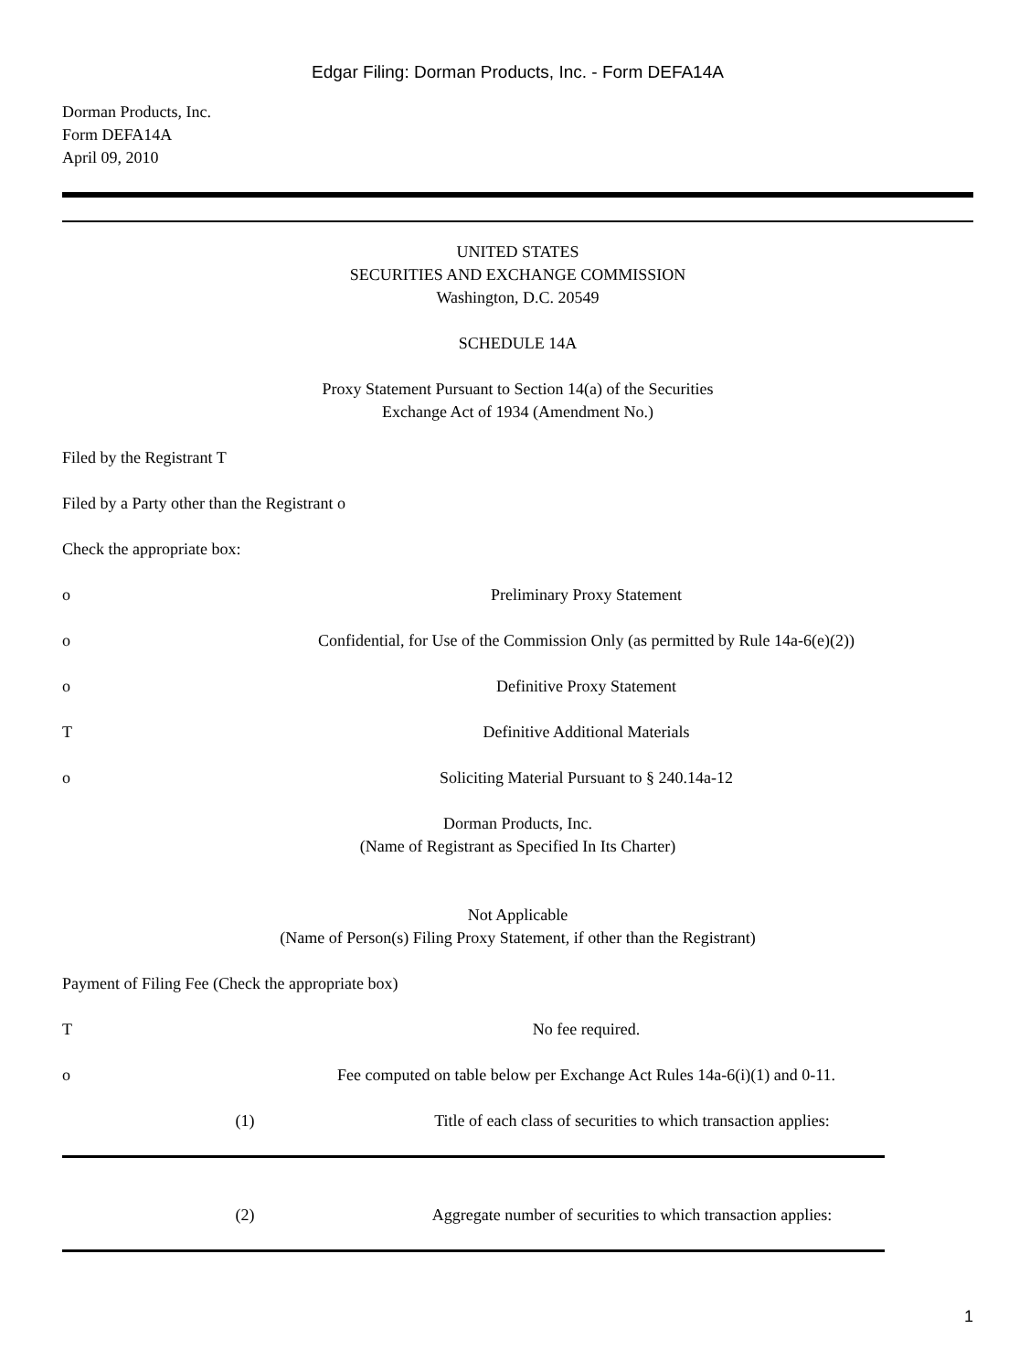Edgar Filing: Dorman Products, Inc. - Form DEFA14A
Dorman Products, Inc.
Form DEFA14A
April 09, 2010
UNITED STATES
SECURITIES AND EXCHANGE COMMISSION
Washington, D.C. 20549
SCHEDULE 14A
Proxy Statement Pursuant to Section 14(a) of the Securities
Exchange Act of 1934 (Amendment No.)
Filed by the Registrant T
Filed by a Party other than the Registrant o
Check the appropriate box:
o Preliminary Proxy Statement
o Confidential, for Use of the Commission Only (as permitted by Rule 14a-6(e)(2))
o Definitive Proxy Statement
T Definitive Additional Materials
o Soliciting Material Pursuant to § 240.14a-12
Dorman Products, Inc.
(Name of Registrant as Specified In Its Charter)
Not Applicable
(Name of Person(s) Filing Proxy Statement, if other than the Registrant)
Payment of Filing Fee (Check the appropriate box)
T No fee required.
o Fee computed on table below per Exchange Act Rules 14a-6(i)(1) and 0-11.
(1) Title of each class of securities to which transaction applies:
(2) Aggregate number of securities to which transaction applies:
1